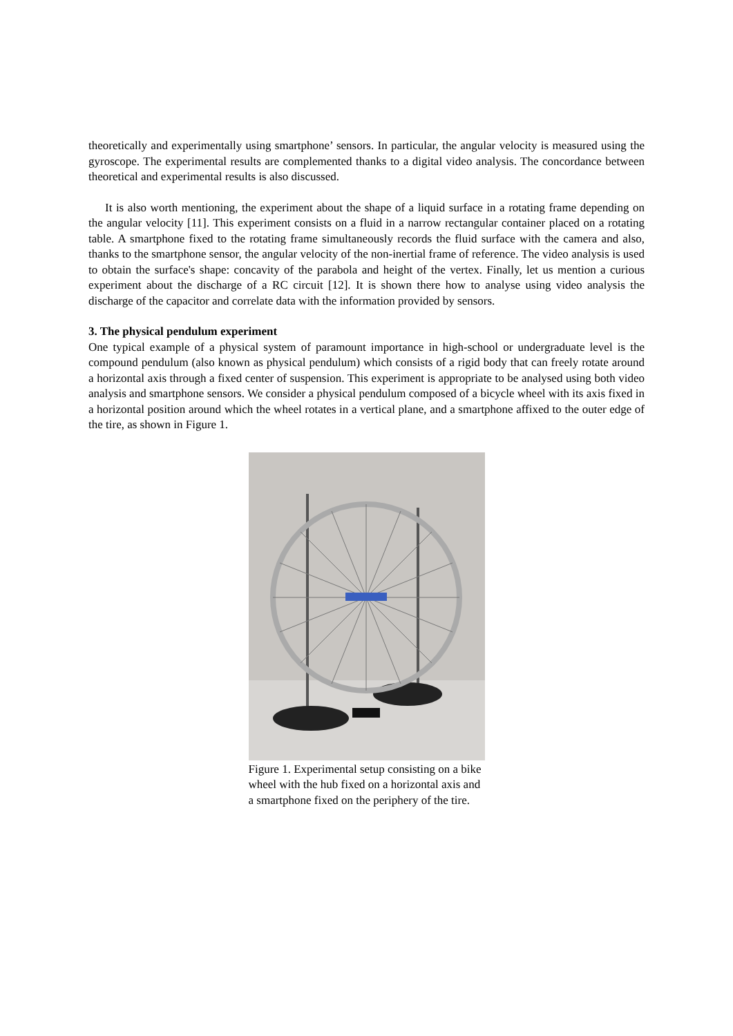theoretically and experimentally using smartphone’ sensors. In particular, the angular velocity is measured using the gyroscope. The experimental results are complemented thanks to a digital video analysis. The concordance between theoretical and experimental results is also discussed.
It is also worth mentioning, the experiment about the shape of a liquid surface in a rotating frame depending on the angular velocity [11]. This experiment consists on a fluid in a narrow rectangular container placed on a rotating table. A smartphone fixed to the rotating frame simultaneously records the fluid surface with the camera and also, thanks to the smartphone sensor, the angular velocity of the non-inertial frame of reference. The video analysis is used to obtain the surface's shape: concavity of the parabola and height of the vertex. Finally, let us mention a curious experiment about the discharge of a RC circuit [12]. It is shown there how to analyse using video analysis the discharge of the capacitor and correlate data with the information provided by sensors.
3. The physical pendulum experiment
One typical example of a physical system of paramount importance in high-school or undergraduate level is the compound pendulum (also known as physical pendulum) which consists of a rigid body that can freely rotate around a horizontal axis through a fixed center of suspension. This experiment is appropriate to be analysed using both video analysis and smartphone sensors. We consider a physical pendulum composed of a bicycle wheel with its axis fixed in a horizontal position around which the wheel rotates in a vertical plane, and a smartphone affixed to the outer edge of the tire, as shown in Figure 1.
Figure 1. Experimental setup consisting on a bike wheel with the hub fixed on a horizontal axis and a smartphone fixed on the periphery of the tire.